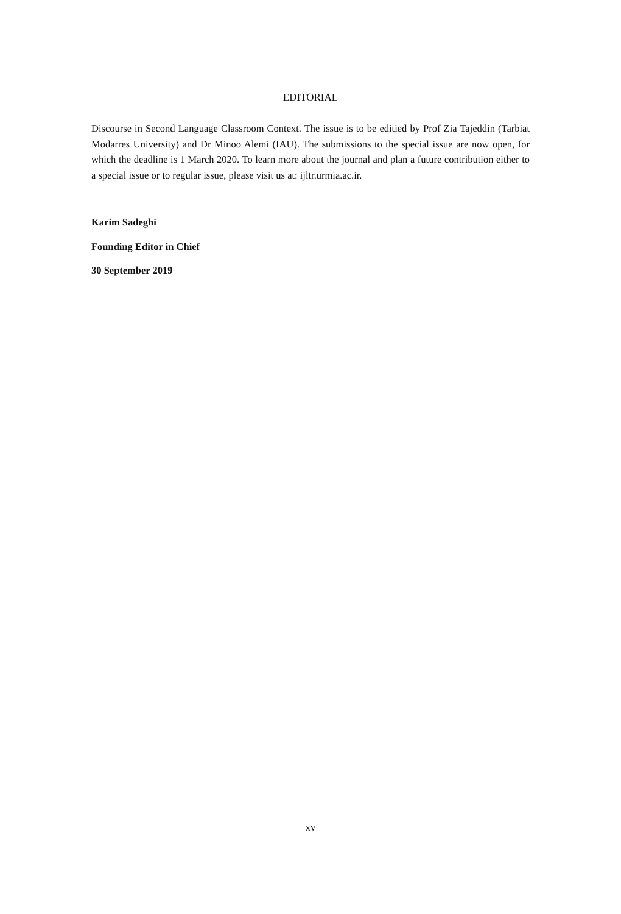EDITORIAL
Discourse in Second Language Classroom Context. The issue is to be editied by Prof Zia Tajeddin (Tarbiat Modarres University) and Dr Minoo Alemi (IAU). The submissions to the special issue are now open, for which the deadline is 1 March 2020. To learn more about the journal and plan a future contribution either to a special issue or to regular issue, please visit us at: ijltr.urmia.ac.ir.
Karim Sadeghi
Founding Editor in Chief
30 September 2019
xv